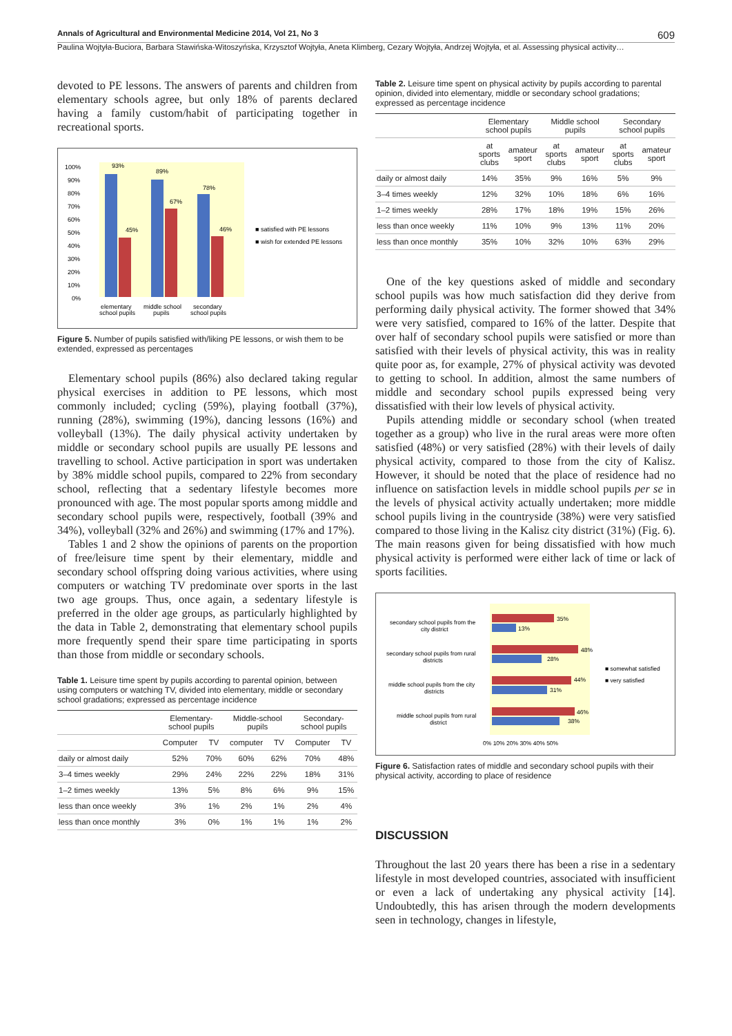Annals of Agricultural and Environmental Medicine 2014, Vol 21, No 3 609
Paulina Wojtyła-Buciora, Barbara Stawińska-Witoszyńska, Krzysztof Wojtyła, Aneta Klimberg, Cezary Wojtyła, Andrzej Wojtyła, et al. Assessing physical activity…
devoted to PE lessons. The answers of parents and children from elementary schools agree, but only 18% of parents declared having a family custom/habit of participating together in recreational sports.
100%
90%
80%
70%
60%
50%
40%
30%
20%
10%
0%
93%
45%
89%
67%
78%
46%
■ satisfied with PE lessons
■ wish for extended PE lessons
elementary
school pupils
middle school
pupils
secondary
school pupils
Figure 5. Number of pupils satisfied with/liking PE lessons, or wish them to be extended, expressed as percentages
Elementary school pupils (86%) also declared taking regular physical exercises in addition to PE lessons, which most commonly included; cycling (59%), playing football (37%), running (28%), swimming (19%), dancing lessons (16%) and volleyball (13%). The daily physical activity undertaken by middle or secondary school pupils are usually PE lessons and travelling to school. Active participation in sport was undertaken by 38% middle school pupils, compared to 22% from secondary school, reflecting that a sedentary lifestyle becomes more pronounced with age. The most popular sports among middle and secondary school pupils were, respectively, football (39% and 34%), volleyball (32% and 26%) and swimming (17% and 17%).
Tables 1 and 2 show the opinions of parents on the proportion of free/leisure time spent by their elementary, middle and secondary school offspring doing various activities, where using computers or watching TV predominate over sports in the last two age groups. Thus, once again, a sedentary lifestyle is preferred in the older age groups, as particularly highlighted by the data in Table 2, demonstrating that elementary school pupils more frequently spend their spare time participating in sports than those from middle or secondary schools.
Table 1. Leisure time spent by pupils according to parental opinion, between using computers or watching TV, divided into elementary, middle or secondary school gradations; expressed as percentage incidence
| | Elementary- school pupils | | Middle-school pupils | | Secondary- school pupils | |
| --- | --- | --- | --- | --- | --- | --- |
| | Computer | TV | computer | TV | Computer | TV |
| daily or almost daily | 52% | 70% | 60% | 62% | 70% | 48% |
| 3–4 times weekly | 29% | 24% | 22% | 22% | 18% | 31% |
| 1–2 times weekly | 13% | 5% | 8% | 6% | 9% | 15% |
| less than once weekly | 3% | 1% | 2% | 1% | 2% | 4% |
| less than once monthly | 3% | 0% | 1% | 1% | 1% | 2% |
Table 2. Leisure time spent on physical activity by pupils according to parental opinion, divided into elementary, middle or secondary school gradations; expressed as percentage incidence
| | Elementary school pupils | | Middle school pupils | | Secondary school pupils | |
| --- | --- | --- | --- | --- | --- | --- |
| | at sports clubs | amateur sport | at sports clubs | amateur sport | at sports clubs | amateur sport |
| daily or almost daily | 14% | 35% | 9% | 16% | 5% | 9% |
| 3–4 times weekly | 12% | 32% | 10% | 18% | 6% | 16% |
| 1–2 times weekly | 28% | 17% | 18% | 19% | 15% | 26% |
| less than once weekly | 11% | 10% | 9% | 13% | 11% | 20% |
| less than once monthly | 35% | 10% | 32% | 10% | 63% | 29% |
One of the key questions asked of middle and secondary school pupils was how much satisfaction did they derive from performing daily physical activity. The former showed that 34% were very satisfied, compared to 16% of the latter. Despite that over half of secondary school pupils were satisfied or more than satisfied with their levels of physical activity, this was in reality quite poor as, for example, 27% of physical activity was devoted to getting to school. In addition, almost the same numbers of middle and secondary school pupils expressed being very dissatisfied with their low levels of physical activity.
Pupils attending middle or secondary school (when treated together as a group) who live in the rural areas were more often satisfied (48%) or very satisfied (28%) with their levels of daily physical activity, compared to those from the city of Kalisz. However, it should be noted that the place of residence had no influence on satisfaction levels in middle school pupils per se in the levels of physical activity actually undertaken; more middle school pupils living in the countryside (38%) were very satisfied compared to those living in the Kalisz city district (31%) (Fig. 6). The main reasons given for being dissatisfied with how much physical activity is performed were either lack of time or lack of sports facilities.
secondary school pupils from the
city district
35%
13%
secondary school pupils from rural
districts
48%
28%
middle school pupils from the city
districts
44%
31%
middle school pupils from rural
district
46%
38%
0% 10% 20% 30% 40% 50%
■ somewhat satisfied
■ very satisfied
Figure 6. Satisfaction rates of middle and secondary school pupils with their physical activity, according to place of residence
DISCUSSION
Throughout the last 20 years there has been a rise in a sedentary lifestyle in most developed countries, associated with insufficient or even a lack of undertaking any physical activity [14]. Undoubtedly, this has arisen through the modern developments seen in technology, changes in lifestyle,